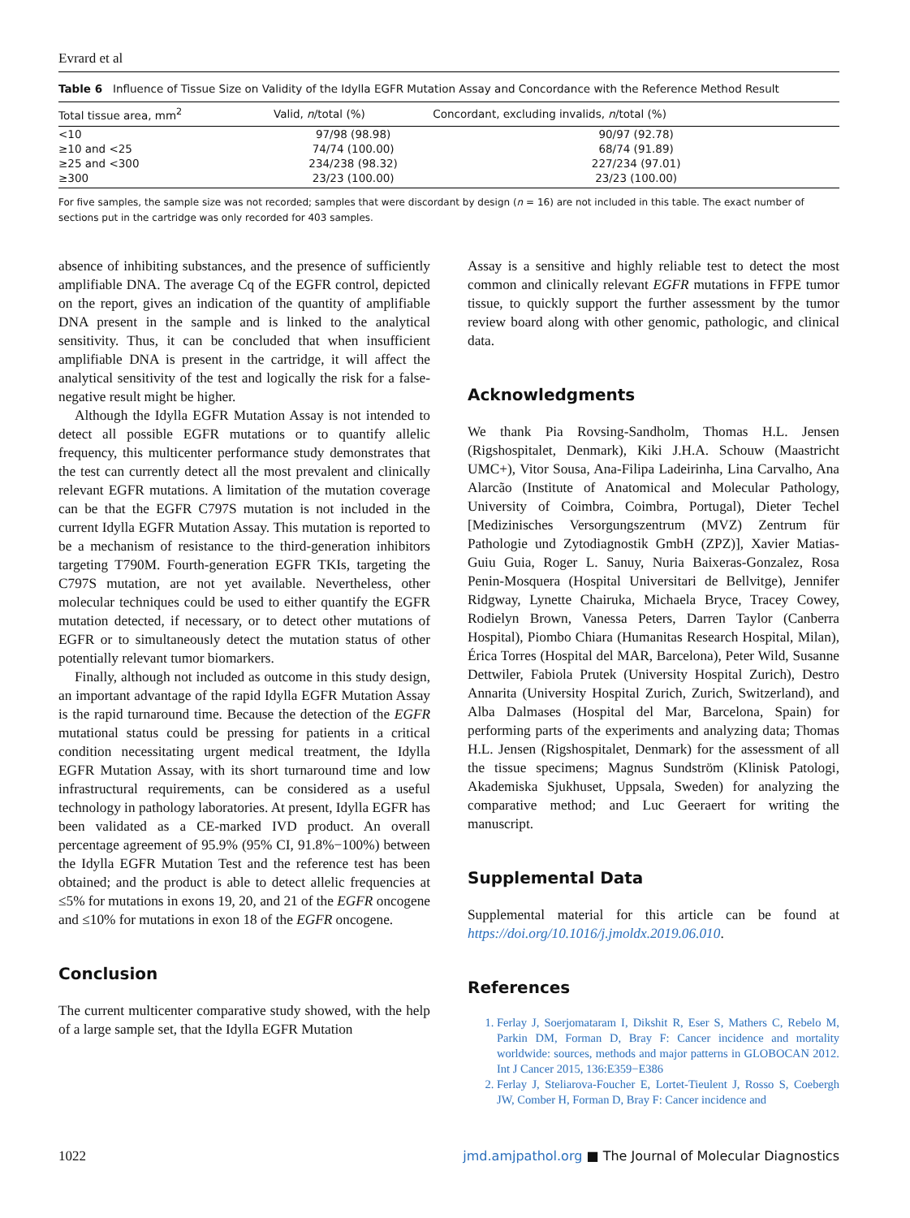Evrard et al
Table 6 Influence of Tissue Size on Validity of the Idylla EGFR Mutation Assay and Concordance with the Reference Method Result
| Total tissue area, mm<sup>2</sup> | Valid, n /total (%) | Concordant, excluding invalids, n /total (%) |
| --- | --- | --- |
| <10 | 97/98 (98.98) | 90/97 (92.78) |
| ≥10 and <25 | 74/74 (100.00) | 68/74 (91.89) |
| ≥25 and <300 | 234/238 (98.32) | 227/234 (97.01) |
| ≥300 | 23/23 (100.00) | 23/23 (100.00) |
For five samples, the sample size was not recorded; samples that were discordant by design (n = 16) are not included in this table. The exact number of sections put in the cartridge was only recorded for 403 samples.
absence of inhibiting substances, and the presence of sufficiently amplifiable DNA. The average Cq of the EGFR control, depicted on the report, gives an indication of the quantity of amplifiable DNA present in the sample and is linked to the analytical sensitivity. Thus, it can be concluded that when insufficient amplifiable DNA is present in the cartridge, it will affect the analytical sensitivity of the test and logically the risk for a false-negative result might be higher.
Although the Idylla EGFR Mutation Assay is not intended to detect all possible EGFR mutations or to quantify allelic frequency, this multicenter performance study demonstrates that the test can currently detect all the most prevalent and clinically relevant EGFR mutations. A limitation of the mutation coverage can be that the EGFR C797S mutation is not included in the current Idylla EGFR Mutation Assay. This mutation is reported to be a mechanism of resistance to the third-generation inhibitors targeting T790M. Fourth-generation EGFR TKIs, targeting the C797S mutation, are not yet available. Nevertheless, other molecular techniques could be used to either quantify the EGFR mutation detected, if necessary, or to detect other mutations of EGFR or to simultaneously detect the mutation status of other potentially relevant tumor biomarkers.
Finally, although not included as outcome in this study design, an important advantage of the rapid Idylla EGFR Mutation Assay is the rapid turnaround time. Because the detection of the EGFR mutational status could be pressing for patients in a critical condition necessitating urgent medical treatment, the Idylla EGFR Mutation Assay, with its short turnaround time and low infrastructural requirements, can be considered as a useful technology in pathology laboratories. At present, Idylla EGFR has been validated as a CE-marked IVD product. An overall percentage agreement of 95.9% (95% CI, 91.8%−100%) between the Idylla EGFR Mutation Test and the reference test has been obtained; and the product is able to detect allelic frequencies at ≤5% for mutations in exons 19, 20, and 21 of the EGFR oncogene and ≤10% for mutations in exon 18 of the EGFR oncogene.
Conclusion
The current multicenter comparative study showed, with the help of a large sample set, that the Idylla EGFR Mutation
Assay is a sensitive and highly reliable test to detect the most common and clinically relevant EGFR mutations in FFPE tumor tissue, to quickly support the further assessment by the tumor review board along with other genomic, pathologic, and clinical data.
Acknowledgments
We thank Pia Rovsing-Sandholm, Thomas H.L. Jensen (Rigshospitalet, Denmark), Kiki J.H.A. Schouw (Maastricht UMC+), Vitor Sousa, Ana-Filipa Ladeirinha, Lina Carvalho, Ana Alarcão (Institute of Anatomical and Molecular Pathology, University of Coimbra, Coimbra, Portugal), Dieter Techel [Medizinisches Versorgungszentrum (MVZ) Zentrum für Pathologie und Zytodiagnostik GmbH (ZPZ)], Xavier Matias-Guiu Guia, Roger L. Sanuy, Nuria Baixeras-Gonzalez, Rosa Penin-Mosquera (Hospital Universitari de Bellvitge), Jennifer Ridgway, Lynette Chairuka, Michaela Bryce, Tracey Cowey, Rodielyn Brown, Vanessa Peters, Darren Taylor (Canberra Hospital), Piombo Chiara (Humanitas Research Hospital, Milan), Érica Torres (Hospital del MAR, Barcelona), Peter Wild, Susanne Dettwiler, Fabiola Prutek (University Hospital Zurich), Destro Annarita (University Hospital Zurich, Zurich, Switzerland), and Alba Dalmases (Hospital del Mar, Barcelona, Spain) for performing parts of the experiments and analyzing data; Thomas H.L. Jensen (Rigshospitalet, Denmark) for the assessment of all the tissue specimens; Magnus Sundström (Klinisk Patologi, Akademiska Sjukhuset, Uppsala, Sweden) for analyzing the comparative method; and Luc Geeraert for writing the manuscript.
Supplemental Data
Supplemental material for this article can be found at https://doi.org/10.1016/j.jmoldx.2019.06.010.
References
1. Ferlay J, Soerjomataram I, Dikshit R, Eser S, Mathers C, Rebelo M, Parkin DM, Forman D, Bray F: Cancer incidence and mortality worldwide: sources, methods and major patterns in GLOBOCAN 2012. Int J Cancer 2015, 136:E359−E386
2. Ferlay J, Steliarova-Foucher E, Lortet-Tieulent J, Rosso S, Coebergh JW, Comber H, Forman D, Bray F: Cancer incidence and
1022 jmd.amjpathol.org ■ The Journal of Molecular Diagnostics